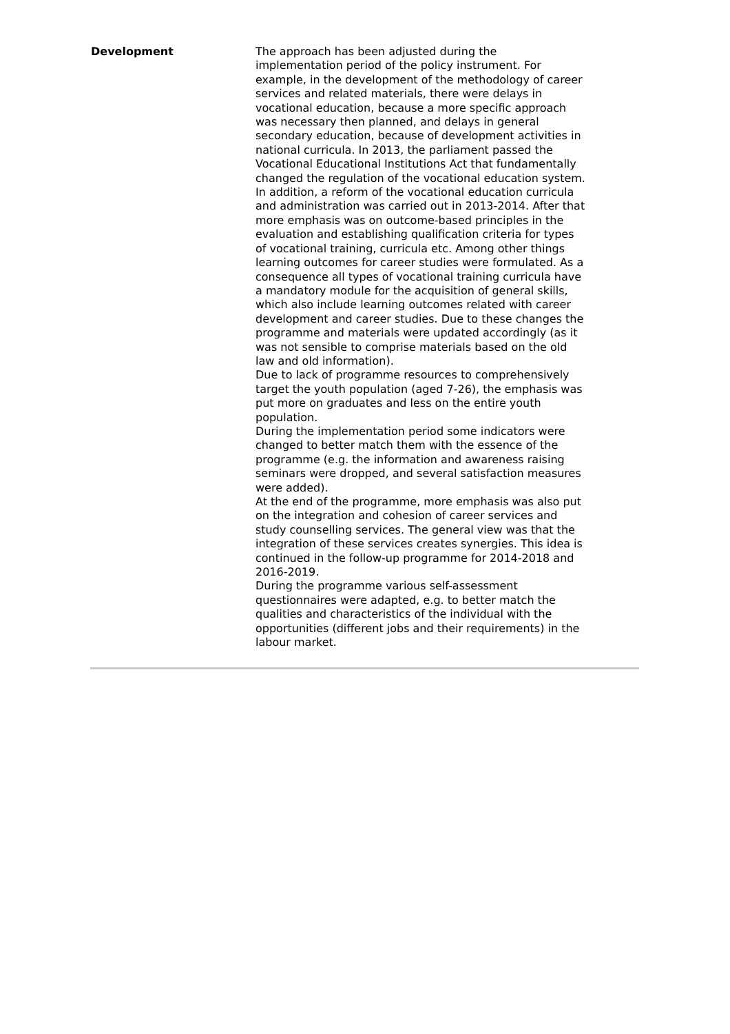Development
The approach has been adjusted during the implementation period of the policy instrument. For example, in the development of the methodology of career services and related materials, there were delays in vocational education, because a more specific approach was necessary then planned, and delays in general secondary education, because of development activities in national curricula. In 2013, the parliament passed the Vocational Educational Institutions Act that fundamentally changed the regulation of the vocational education system. In addition, a reform of the vocational education curricula and administration was carried out in 2013-2014. After that more emphasis was on outcome-based principles in the evaluation and establishing qualification criteria for types of vocational training, curricula etc. Among other things learning outcomes for career studies were formulated. As a consequence all types of vocational training curricula have a mandatory module for the acquisition of general skills, which also include learning outcomes related with career development and career studies. Due to these changes the programme and materials were updated accordingly (as it was not sensible to comprise materials based on the old law and old information).
Due to lack of programme resources to comprehensively target the youth population (aged 7-26), the emphasis was put more on graduates and less on the entire youth population.
During the implementation period some indicators were changed to better match them with the essence of the programme (e.g. the information and awareness raising seminars were dropped, and several satisfaction measures were added).
At the end of the programme, more emphasis was also put on the integration and cohesion of career services and study counselling services. The general view was that the integration of these services creates synergies. This idea is continued in the follow-up programme for 2014-2018 and 2016-2019.
During the programme various self-assessment questionnaires were adapted, e.g. to better match the qualities and characteristics of the individual with the opportunities (different jobs and their requirements) in the labour market.